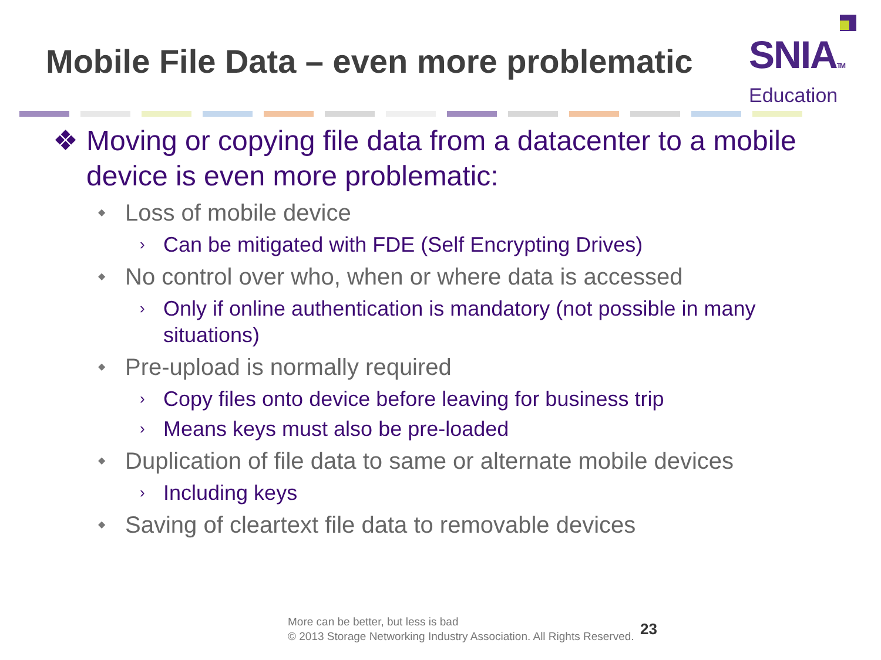Mobile File Data – even more problematic
SNIATM
Education
❖ Moving or copying file data from a datacenter to a mobile device is even more problematic:
◆ Loss of mobile device
› Can be mitigated with FDE (Self Encrypting Drives)
◆ No control over who, when or where data is accessed
› Only if online authentication is mandatory (not possible in many situations)
◆ Pre-upload is normally required
› Copy files onto device before leaving for business trip
› Means keys must also be pre-loaded
◆ Duplication of file data to same or alternate mobile devices
› Including keys
◆ Saving of cleartext file data to removable devices
More can be better, but less is bad
© 2013 Storage Networking Industry Association. All Rights Reserved.
23